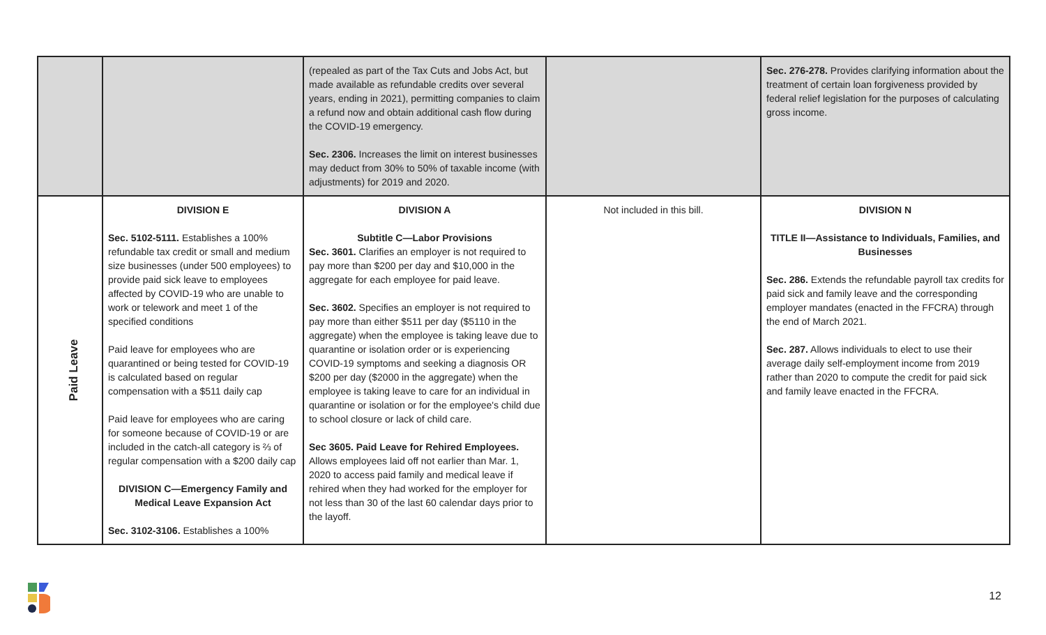| | | (repealed as part of the Tax Cuts and Jobs Act, but made available as refundable credits over several years, ending in 2021), permitting companies to claim a refund now and obtain additional cash flow during the COVID-19 emergency. Sec. 2306. Increases the limit on interest businesses may deduct from 30% to 50% of taxable income (with adjustments) for 2019 and 2020. | | Sec. 276-278. Provides clarifying information about the treatment of certain loan forgiveness provided by federal relief legislation for the purposes of calculating gross income. |
| Paid Leave | DIVISION E Sec. 5102-5111. Establishes a 100% refundable tax credit or small and medium size businesses (under 500 employees) to provide paid sick leave to employees affected by COVID-19 who are unable to work or telework and meet 1 of the specified conditions Paid leave for employees who are quarantined or being tested for COVID-19 is calculated based on regular compensation with a $511 daily cap Paid leave for employees who are caring for someone because of COVID-19 or are included in the catch-all category is ⅔ of regular compensation with a $200 daily cap DIVISION C—Emergency Family and Medical Leave Expansion Act Sec. 3102-3106. Establishes a 100% | DIVISION A Subtitle C—Labor Provisions Sec. 3601. Clarifies an employer is not required to pay more than $200 per day and $10,000 in the aggregate for each employee for paid leave. Sec. 3602. Specifies an employer is not required to pay more than either $511 per day ($5110 in the aggregate) when the employee is taking leave due to quarantine or isolation order or is experiencing COVID-19 symptoms and seeking a diagnosis OR $200 per day ($2000 in the aggregate) when the employee is taking leave to care for an individual in quarantine or isolation or for the employee's child due to school closure or lack of child care. Sec 3605. Paid Leave for Rehired Employees. Allows employees laid off not earlier than Mar. 1, 2020 to access paid family and medical leave if rehired when they had worked for the employer for not less than 30 of the last 60 calendar days prior to the layoff. | Not included in this bill. | DIVISION N TITLE II—Assistance to Individuals, Families, and Businesses Sec. 286. Extends the refundable payroll tax credits for paid sick and family leave and the corresponding employer mandates (enacted in the FFCRA) through the end of March 2021. Sec. 287. Allows individuals to elect to use their average daily self-employment income from 2019 rather than 2020 to compute the credit for paid sick and family leave enacted in the FFCRA. |
12